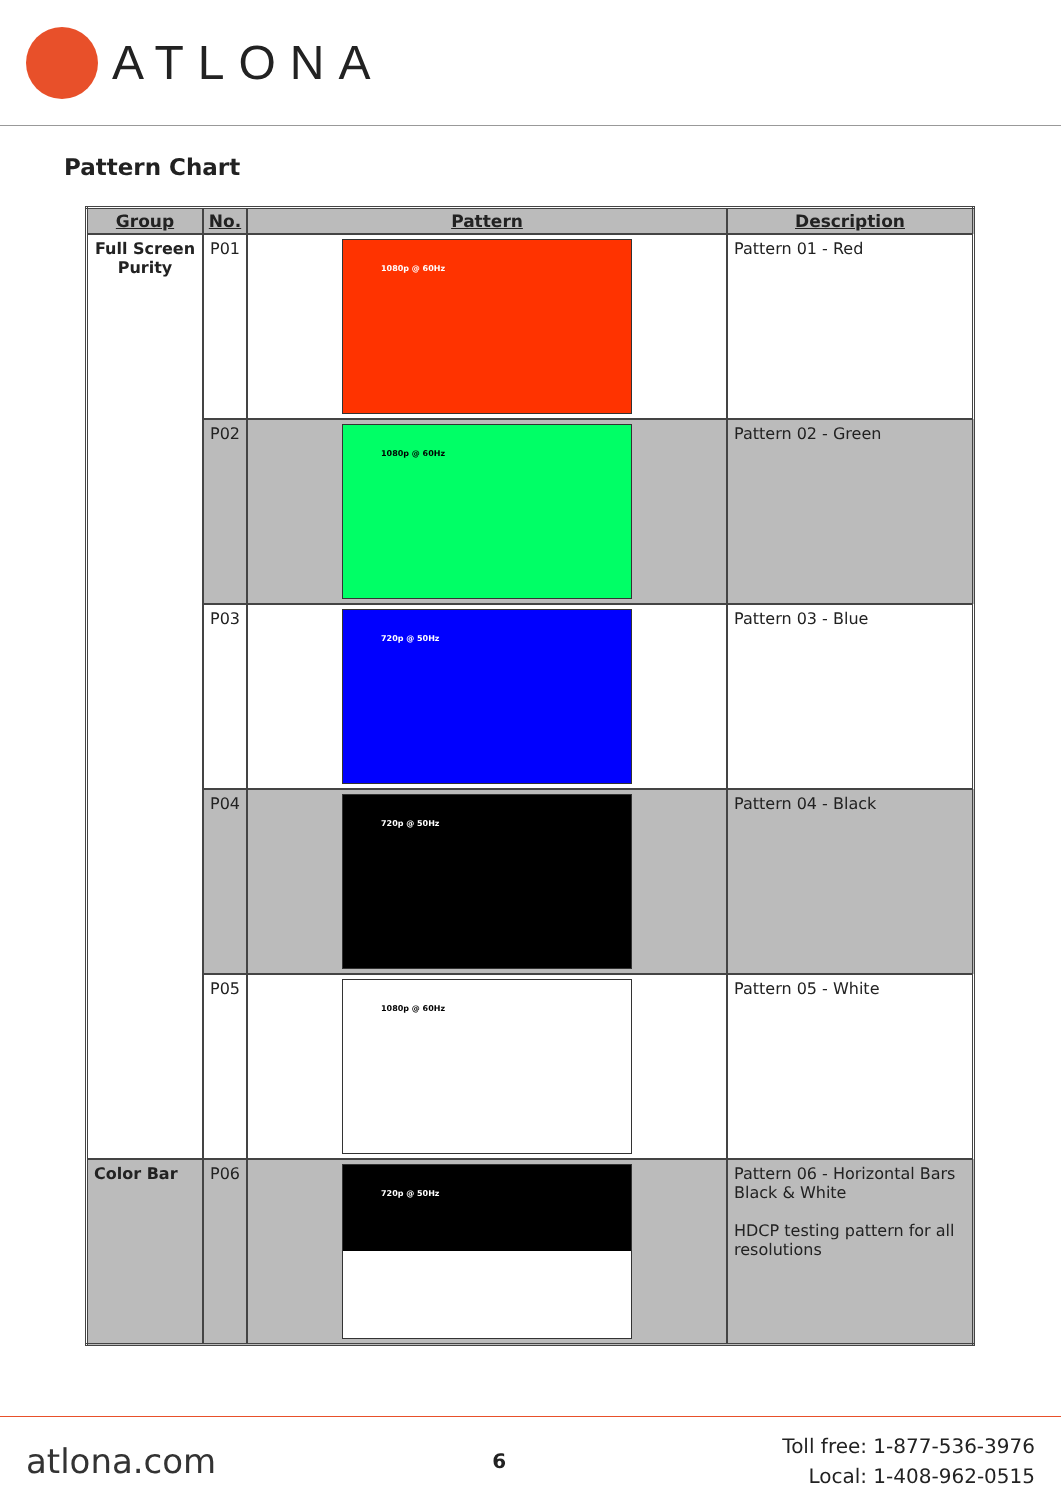ATLONA
Pattern Chart
| Group | No. | Pattern | Description |
| --- | --- | --- | --- |
| Full Screen Purity | P01 | 1080p @ 60Hz | Pattern 01 - Red |
| | P02 | 1080p @ 60Hz | Pattern 02 - Green |
| | P03 | 720p @ 50Hz | Pattern 03 - Blue |
| | P04 | 720p @ 50Hz | Pattern 04 - Black |
| | P05 | 1080p @ 60Hz | Pattern 05 - White |
| Color Bar | P06 | 720p @ 50Hz | Pattern 06 - Horizontal Bars Black & White HDCP testing pattern for all resolutions |
atlona.com 6
Toll free: 1-877-536-3976
Local: 1-408-962-0515